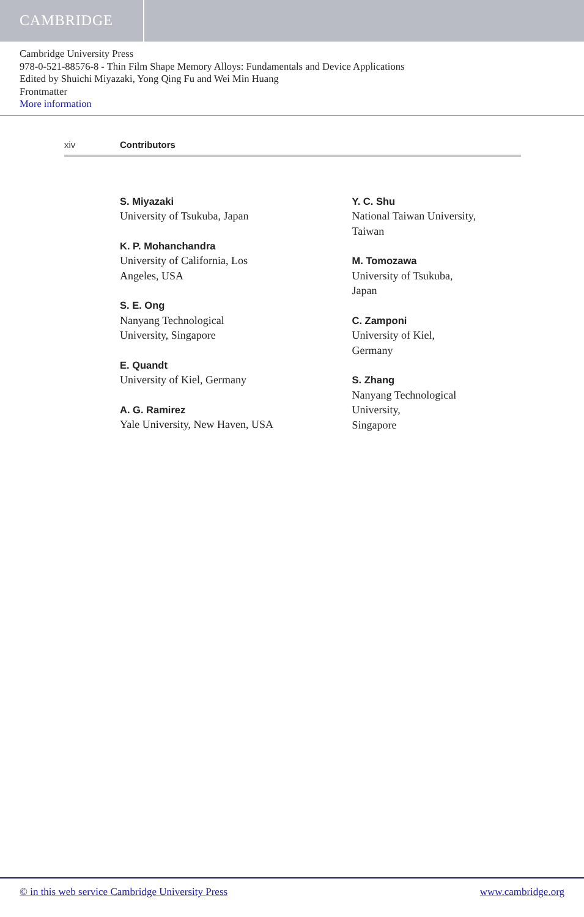CAMBRIDGE
Cambridge University Press
978-0-521-88576-8 - Thin Film Shape Memory Alloys: Fundamentals and Device Applications
Edited by Shuichi Miyazaki, Yong Qing Fu and Wei Min Huang
Frontmatter
More information
xiv Contributors
S. Miyazaki
University of Tsukuba, Japan
K. P. Mohanchandra
University of California, Los
Angeles, USA
S. E. Ong
Nanyang Technological
University, Singapore
E. Quandt
University of Kiel, Germany
A. G. Ramirez
Yale University, New Haven, USA
Y. C. Shu
National Taiwan University,
Taiwan
M. Tomozawa
University of Tsukuba,
Japan
C. Zamponi
University of Kiel,
Germany
S. Zhang
Nanyang Technological
University,
Singapore
© in this web service Cambridge University Press www.cambridge.org